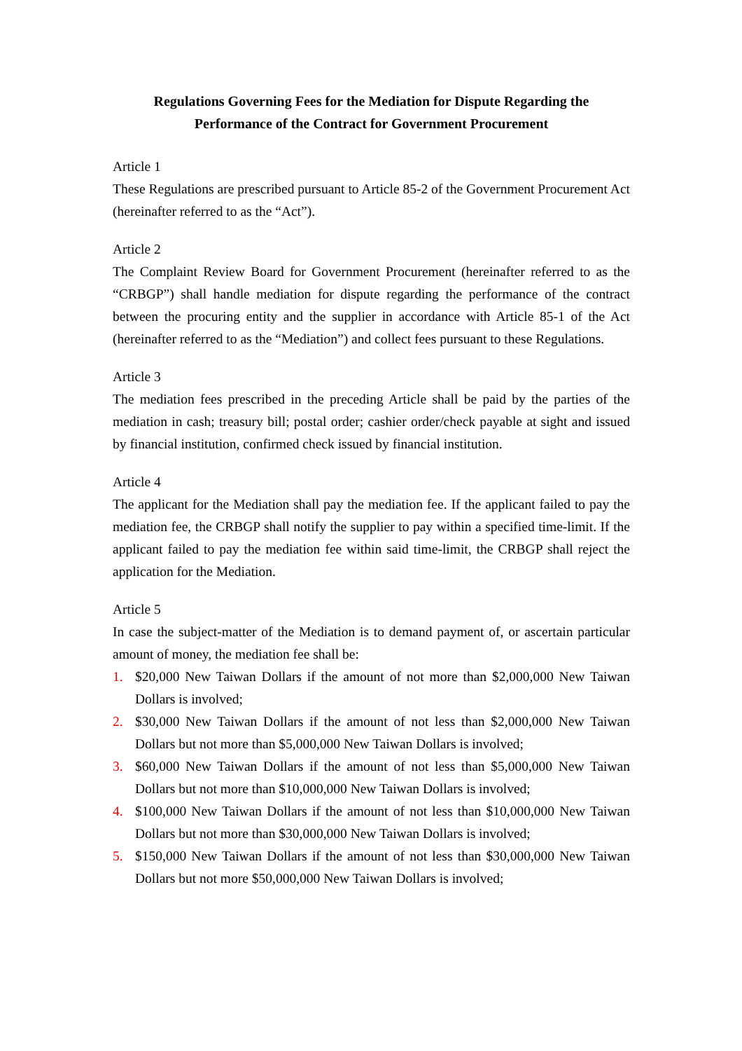Regulations Governing Fees for the Mediation for Dispute Regarding the
Performance of the Contract for Government Procurement
Article 1
These Regulations are prescribed pursuant to Article 85-2 of the Government Procurement Act (hereinafter referred to as the “Act”).
Article 2
The Complaint Review Board for Government Procurement (hereinafter referred to as the “CRBGP”) shall handle mediation for dispute regarding the performance of the contract between the procuring entity and the supplier in accordance with Article 85-1 of the Act (hereinafter referred to as the “Mediation”) and collect fees pursuant to these Regulations.
Article 3
The mediation fees prescribed in the preceding Article shall be paid by the parties of the mediation in cash; treasury bill; postal order; cashier order/check payable at sight and issued by financial institution, confirmed check issued by financial institution.
Article 4
The applicant for the Mediation shall pay the mediation fee. If the applicant failed to pay the mediation fee, the CRBGP shall notify the supplier to pay within a specified time-limit. If the applicant failed to pay the mediation fee within said time-limit, the CRBGP shall reject the application for the Mediation.
Article 5
In case the subject-matter of the Mediation is to demand payment of, or ascertain particular amount of money, the mediation fee shall be:
1. $20,000 New Taiwan Dollars if the amount of not more than $2,000,000 New Taiwan Dollars is involved;
2. $30,000 New Taiwan Dollars if the amount of not less than $2,000,000 New Taiwan Dollars but not more than $5,000,000 New Taiwan Dollars is involved;
3. $60,000 New Taiwan Dollars if the amount of not less than $5,000,000 New Taiwan Dollars but not more than $10,000,000 New Taiwan Dollars is involved;
4. $100,000 New Taiwan Dollars if the amount of not less than $10,000,000 New Taiwan Dollars but not more than $30,000,000 New Taiwan Dollars is involved;
5. $150,000 New Taiwan Dollars if the amount of not less than $30,000,000 New Taiwan Dollars but not more $50,000,000 New Taiwan Dollars is involved;